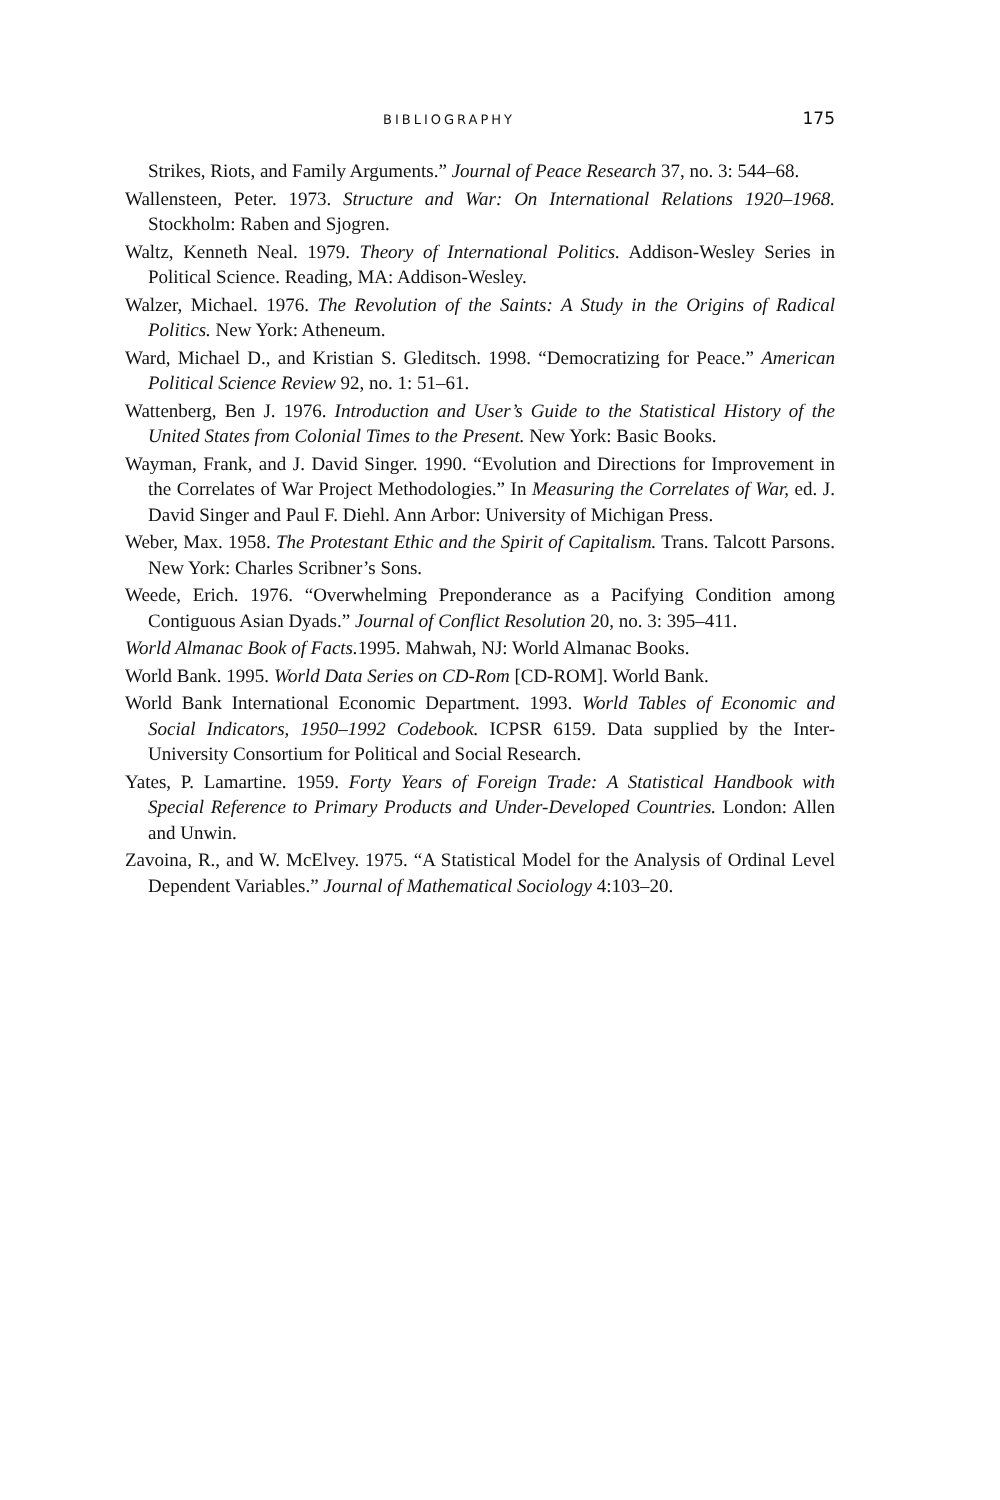BIBLIOGRAPHY 175
Strikes, Riots, and Family Arguments.” Journal of Peace Research 37, no. 3: 544–68.
Wallensteen, Peter. 1973. Structure and War: On International Relations 1920–1968. Stockholm: Raben and Sjogren.
Waltz, Kenneth Neal. 1979. Theory of International Politics. Addison-Wesley Series in Political Science. Reading, MA: Addison-Wesley.
Walzer, Michael. 1976. The Revolution of the Saints: A Study in the Origins of Radical Politics. New York: Atheneum.
Ward, Michael D., and Kristian S. Gleditsch. 1998. “Democratizing for Peace.” American Political Science Review 92, no. 1: 51–61.
Wattenberg, Ben J. 1976. Introduction and User’s Guide to the Statistical History of the United States from Colonial Times to the Present. New York: Basic Books.
Wayman, Frank, and J. David Singer. 1990. “Evolution and Directions for Improvement in the Correlates of War Project Methodologies.” In Measuring the Correlates of War, ed. J. David Singer and Paul F. Diehl. Ann Arbor: University of Michigan Press.
Weber, Max. 1958. The Protestant Ethic and the Spirit of Capitalism. Trans. Talcott Parsons. New York: Charles Scribner’s Sons.
Weede, Erich. 1976. “Overwhelming Preponderance as a Pacifying Condition among Contiguous Asian Dyads.” Journal of Conflict Resolution 20, no. 3: 395–411.
World Almanac Book of Facts. 1995. Mahwah, NJ: World Almanac Books.
World Bank. 1995. World Data Series on CD-Rom [CD-ROM]. World Bank.
World Bank International Economic Department. 1993. World Tables of Economic and Social Indicators, 1950–1992 Codebook. ICPSR 6159. Data supplied by the Inter-University Consortium for Political and Social Research.
Yates, P. Lamartine. 1959. Forty Years of Foreign Trade: A Statistical Handbook with Special Reference to Primary Products and Under-Developed Countries. London: Allen and Unwin.
Zavoina, R., and W. McElvey. 1975. “A Statistical Model for the Analysis of Ordinal Level Dependent Variables.” Journal of Mathematical Sociology 4:103–20.